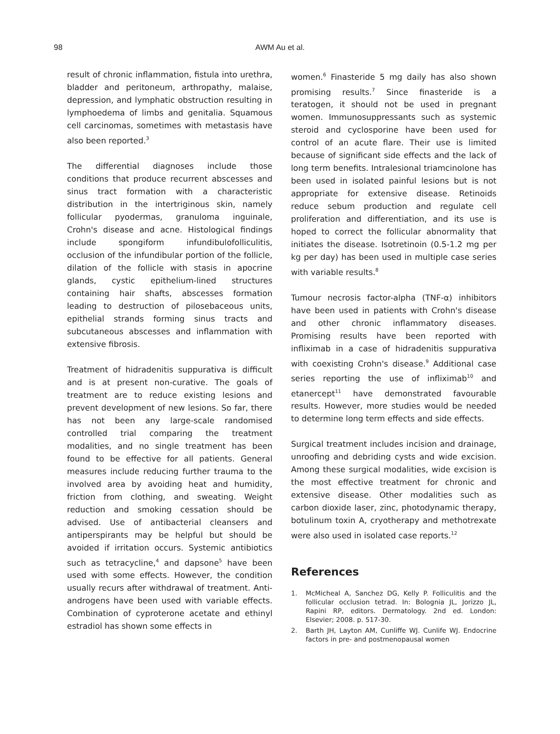98
AWM Au et al.
result of chronic inflammation, fistula into urethra, bladder and peritoneum, arthropathy, malaise, depression, and lymphatic obstruction resulting in lymphoedema of limbs and genitalia. Squamous cell carcinomas, sometimes with metastasis have also been reported.<sup>3</sup>
The differential diagnoses include those conditions that produce recurrent abscesses and sinus tract formation with a characteristic distribution in the intertriginous skin, namely follicular pyodermas, granuloma inguinale, Crohn's disease and acne. Histological findings include spongiform infundibulofolliculitis, occlusion of the infundibular portion of the follicle, dilation of the follicle with stasis in apocrine glands, cystic epithelium-lined structures containing hair shafts, abscesses formation leading to destruction of pilosebaceous units, epithelial strands forming sinus tracts and subcutaneous abscesses and inflammation with extensive fibrosis.
Treatment of hidradenitis suppurativa is difficult and is at present non-curative. The goals of treatment are to reduce existing lesions and prevent development of new lesions. So far, there has not been any large-scale randomised controlled trial comparing the treatment modalities, and no single treatment has been found to be effective for all patients. General measures include reducing further trauma to the involved area by avoiding heat and humidity, friction from clothing, and sweating. Weight reduction and smoking cessation should be advised. Use of antibacterial cleansers and antiperspirants may be helpful but should be avoided if irritation occurs. Systemic antibiotics such as tetracycline,<sup>4</sup> and dapsone<sup>5</sup> have been used with some effects. However, the condition usually recurs after withdrawal of treatment. Anti-androgens have been used with variable effects. Combination of cyproterone acetate and ethinyl estradiol has shown some effects in
women.<sup>6</sup> Finasteride 5 mg daily has also shown promising results.<sup>7</sup> Since finasteride is a teratogen, it should not be used in pregnant women. Immunosuppressants such as systemic steroid and cyclosporine have been used for control of an acute flare. Their use is limited because of significant side effects and the lack of long term benefits. Intralesional triamcinolone has been used in isolated painful lesions but is not appropriate for extensive disease. Retinoids reduce sebum production and regulate cell proliferation and differentiation, and its use is hoped to correct the follicular abnormality that initiates the disease. Isotretinoin (0.5-1.2 mg per kg per day) has been used in multiple case series with variable results.<sup>8</sup>
Tumour necrosis factor-alpha (TNF-α) inhibitors have been used in patients with Crohn's disease and other chronic inflammatory diseases. Promising results have been reported with infliximab in a case of hidradenitis suppurativa with coexisting Crohn's disease.<sup>9</sup> Additional case series reporting the use of infliximab<sup>10</sup> and etanercept<sup>11</sup> have demonstrated favourable results. However, more studies would be needed to determine long term effects and side effects.
Surgical treatment includes incision and drainage, unroofing and debriding cysts and wide excision. Among these surgical modalities, wide excision is the most effective treatment for chronic and extensive disease. Other modalities such as carbon dioxide laser, zinc, photodynamic therapy, botulinum toxin A, cryotherapy and methotrexate were also used in isolated case reports.<sup>12</sup>
References
1. McMicheal A, Sanchez DG, Kelly P. Folliculitis and the follicular occlusion tetrad. In: Bolognia JL, Jorizzo JL, Rapini RP, editors. Dermatology. 2nd ed. London: Elsevier; 2008. p. 517-30.
2. Barth JH, Layton AM, Cunliffe WJ. Cunlife WJ. Endocrine factors in pre- and postmenopausal women